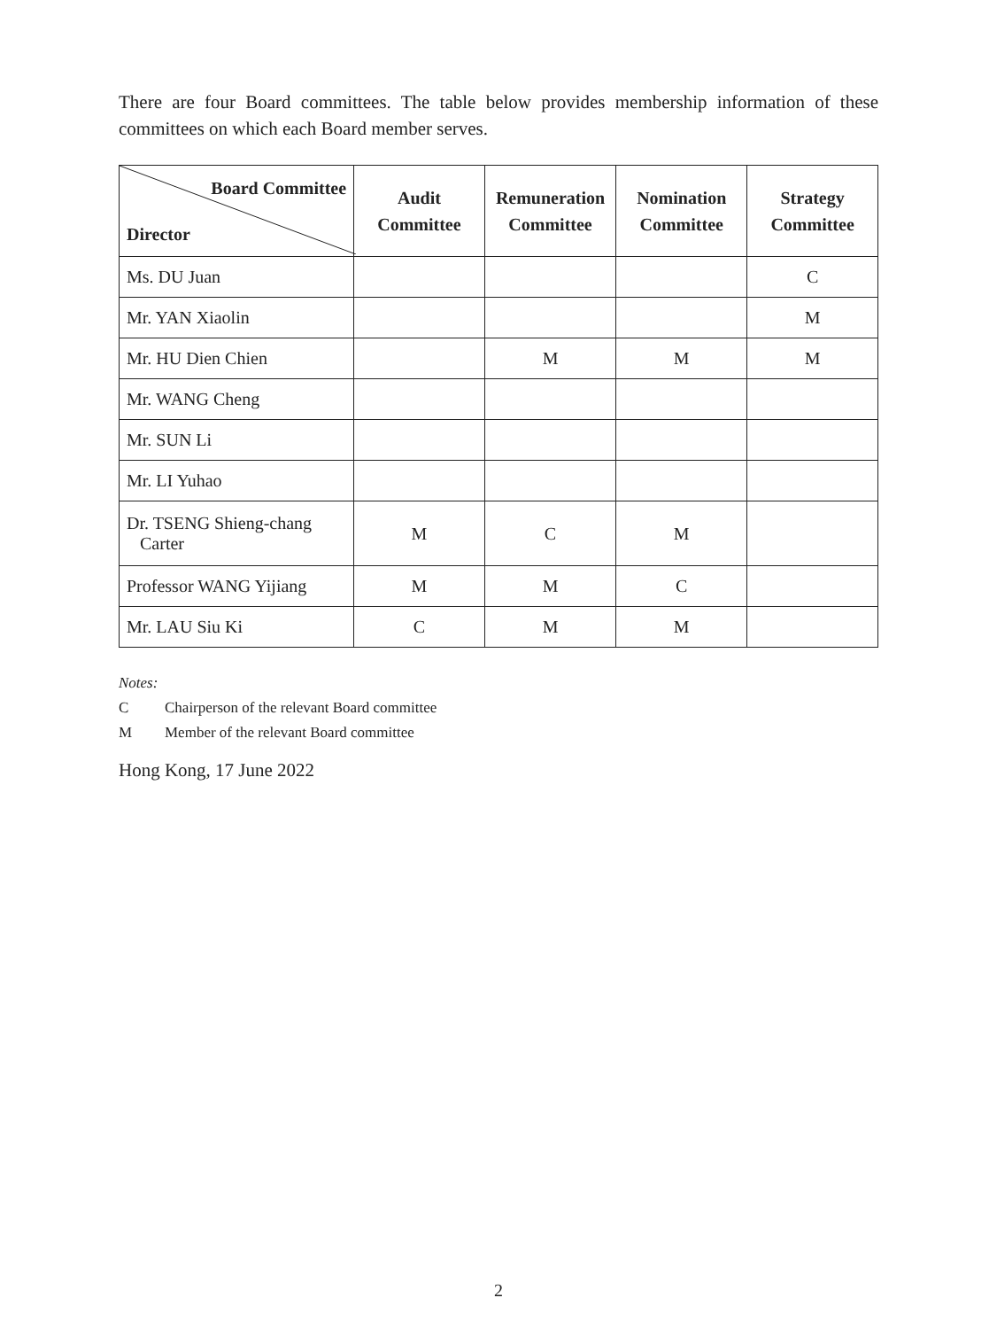There are four Board committees. The table below provides membership information of these committees on which each Board member serves.
| Board Committee Director | Audit Committee | Remuneration Committee | Nomination Committee | Strategy Committee |
| --- | --- | --- | --- | --- |
| Ms. DU Juan | | | | C |
| Mr. YAN Xiaolin | | | | M |
| Mr. HU Dien Chien | | M | M | M |
| Mr. WANG Cheng | | | | |
| Mr. SUN Li | | | | |
| Mr. LI Yuhao | | | | |
| Dr. TSENG Shieng-chang Carter | M | C | M | |
| Professor WANG Yijiang | M | M | C | |
| Mr. LAU Siu Ki | C | M | M | |
Notes:
C Chairperson of the relevant Board committee
M Member of the relevant Board committee
Hong Kong, 17 June 2022
2